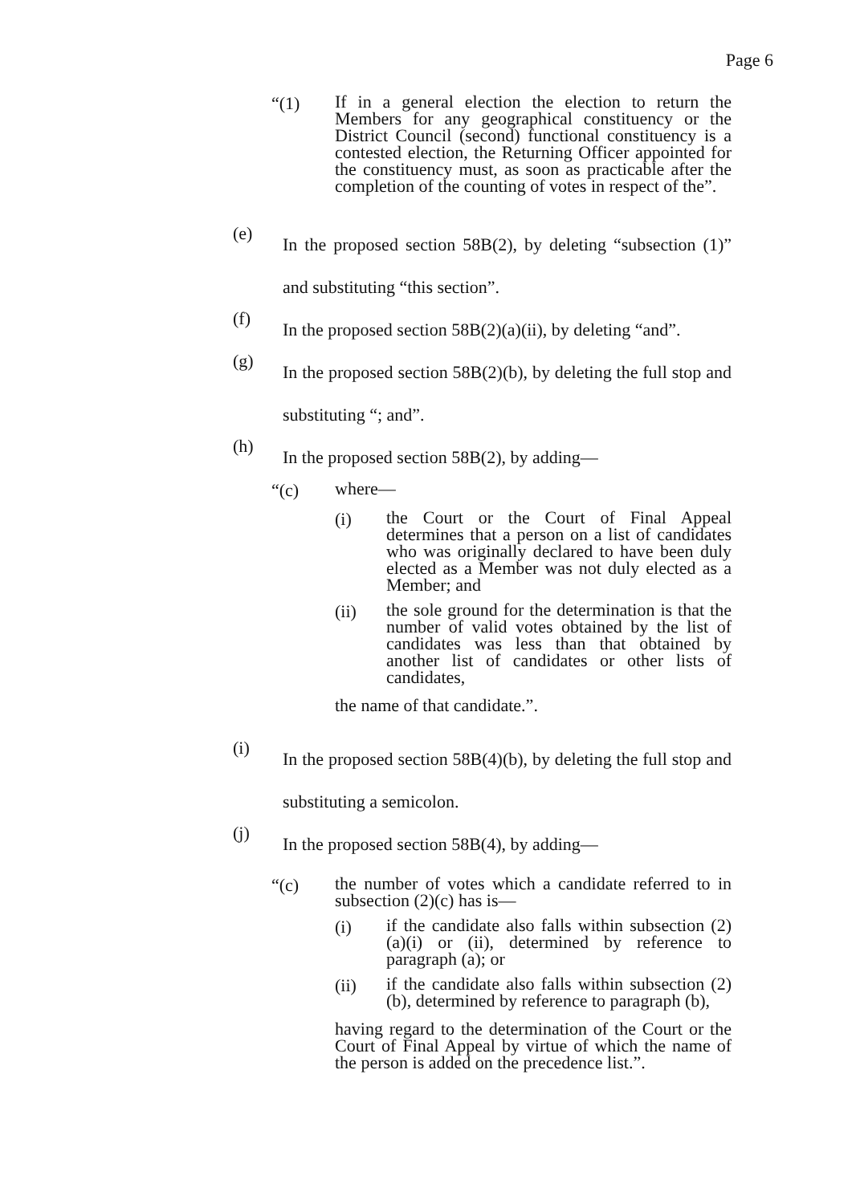Page 6
“(1)
If in a general election the election to return the Members for any geographical constituency or the District Council (second) functional constituency is a contested election, the Returning Officer appointed for the constituency must, as soon as practicable after the completion of the counting of votes in respect of the”.
(e)
In the proposed section 58B(2), by deleting “subsection (1)” and substituting “this section”.
(f)
In the proposed section 58B(2)(a)(ii), by deleting “and”.
(g)
In the proposed section 58B(2)(b), by deleting the full stop and substituting “; and”.
(h)
In the proposed section 58B(2), by adding—
“(c)
where—
(i)
the Court or the Court of Final Appeal determines that a person on a list of candidates who was originally declared to have been duly elected as a Member was not duly elected as a Member; and
(ii)
the sole ground for the determination is that the number of valid votes obtained by the list of candidates was less than that obtained by another list of candidates or other lists of candidates,
the name of that candidate.”.
(i)
In the proposed section 58B(4)(b), by deleting the full stop and substituting a semicolon.
(j)
In the proposed section 58B(4), by adding—
“(c)
the number of votes which a candidate referred to in subsection (2)(c) has is—
(i)
if the candidate also falls within subsection (2)(a)(i) or (ii), determined by reference to paragraph (a); or
(ii)
if the candidate also falls within subsection (2)(b), determined by reference to paragraph (b),
having regard to the determination of the Court or the Court of Final Appeal by virtue of which the name of the person is added on the precedence list.”.